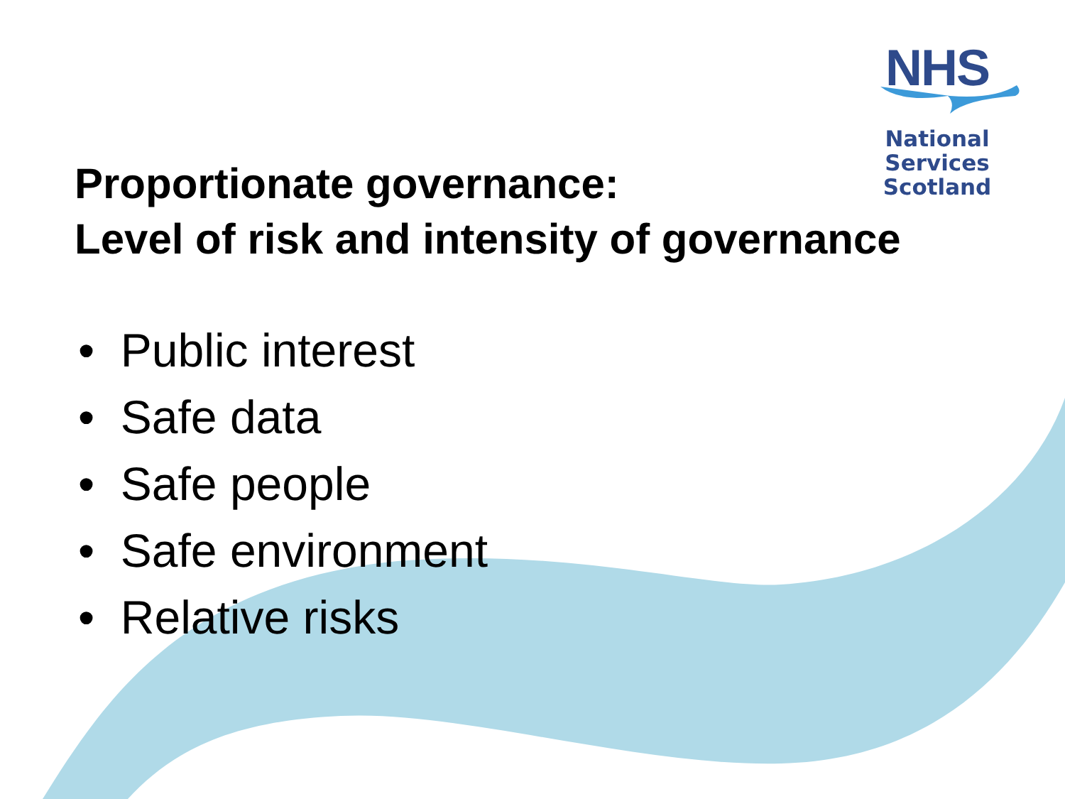NHS
National
Services
Scotland
Proportionate governance:
Level of risk and intensity of governance
• Public interest
• Safe data
• Safe people
• Safe environment
• Relative risks